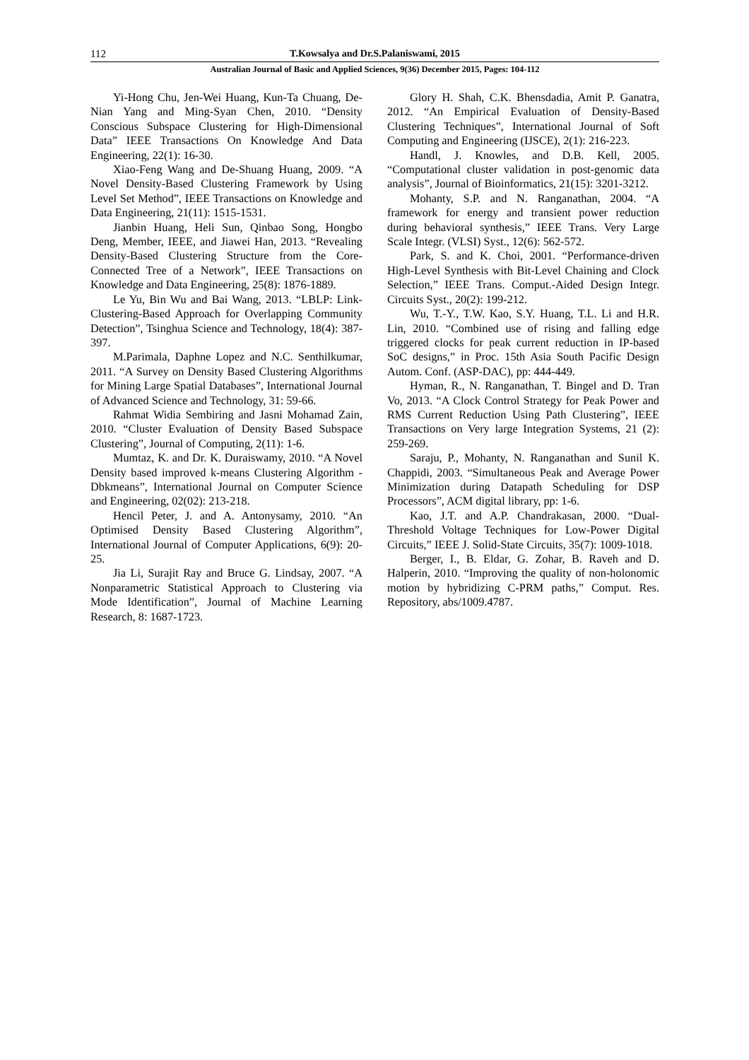112 T.Kowsalya and Dr.S.Palaniswami, 2015
Australian Journal of Basic and Applied Sciences, 9(36) December 2015, Pages: 104-112
Yi-Hong Chu, Jen-Wei Huang, Kun-Ta Chuang, De-Nian Yang and Ming-Syan Chen, 2010. “Density Conscious Subspace Clustering for High-Dimensional Data” IEEE Transactions On Knowledge And Data Engineering, 22(1): 16-30.
Xiao-Feng Wang and De-Shuang Huang, 2009. “A Novel Density-Based Clustering Framework by Using Level Set Method”, IEEE Transactions on Knowledge and Data Engineering, 21(11): 1515-1531.
Jianbin Huang, Heli Sun, Qinbao Song, Hongbo Deng, Member, IEEE, and Jiawei Han, 2013. “Revealing Density-Based Clustering Structure from the Core-Connected Tree of a Network”, IEEE Transactions on Knowledge and Data Engineering, 25(8): 1876-1889.
Le Yu, Bin Wu and Bai Wang, 2013. “LBLP: Link-Clustering-Based Approach for Overlapping Community Detection”, Tsinghua Science and Technology, 18(4): 387-397.
M.Parimala, Daphne Lopez and N.C. Senthilkumar, 2011. “A Survey on Density Based Clustering Algorithms for Mining Large Spatial Databases”, International Journal of Advanced Science and Technology, 31: 59-66.
Rahmat Widia Sembiring and Jasni Mohamad Zain, 2010. “Cluster Evaluation of Density Based Subspace Clustering”, Journal of Computing, 2(11): 1-6.
Mumtaz, K. and Dr. K. Duraiswamy, 2010. “A Novel Density based improved k-means Clustering Algorithm -Dbkmeans”, International Journal on Computer Science and Engineering, 02(02): 213-218.
Hencil Peter, J. and A. Antonysamy, 2010. “An Optimised Density Based Clustering Algorithm”, International Journal of Computer Applications, 6(9): 20-25.
Jia Li, Surajit Ray and Bruce G. Lindsay, 2007. “A Nonparametric Statistical Approach to Clustering via Mode Identification”, Journal of Machine Learning Research, 8: 1687-1723.
Glory H. Shah, C.K. Bhensdadia, Amit P. Ganatra, 2012. “An Empirical Evaluation of Density-Based Clustering Techniques”, International Journal of Soft Computing and Engineering (IJSCE), 2(1): 216-223.
Handl, J. Knowles, and D.B. Kell, 2005. “Computational cluster validation in post-genomic data analysis”, Journal of Bioinformatics, 21(15): 3201-3212.
Mohanty, S.P. and N. Ranganathan, 2004. “A framework for energy and transient power reduction during behavioral synthesis,” IEEE Trans. Very Large Scale Integr. (VLSI) Syst., 12(6): 562-572.
Park, S. and K. Choi, 2001. “Performance-driven High-Level Synthesis with Bit-Level Chaining and Clock Selection,” IEEE Trans. Comput.-Aided Design Integr. Circuits Syst., 20(2): 199-212.
Wu, T.-Y., T.W. Kao, S.Y. Huang, T.L. Li and H.R. Lin, 2010. “Combined use of rising and falling edge triggered clocks for peak current reduction in IP-based SoC designs,” in Proc. 15th Asia South Pacific Design Autom. Conf. (ASP-DAC), pp: 444-449.
Hyman, R., N. Ranganathan, T. Bingel and D. Tran Vo, 2013. “A Clock Control Strategy for Peak Power and RMS Current Reduction Using Path Clustering”, IEEE Transactions on Very large Integration Systems, 21 (2): 259-269.
Saraju, P., Mohanty, N. Ranganathan and Sunil K. Chappidi, 2003. “Simultaneous Peak and Average Power Minimization during Datapath Scheduling for DSP Processors”, ACM digital library, pp: 1-6.
Kao, J.T. and A.P. Chandrakasan, 2000. “Dual-Threshold Voltage Techniques for Low-Power Digital Circuits,” IEEE J. Solid-State Circuits, 35(7): 1009-1018.
Berger, I., B. Eldar, G. Zohar, B. Raveh and D. Halperin, 2010. “Improving the quality of non-holonomic motion by hybridizing C-PRM paths,” Comput. Res. Repository, abs/1009.4787.